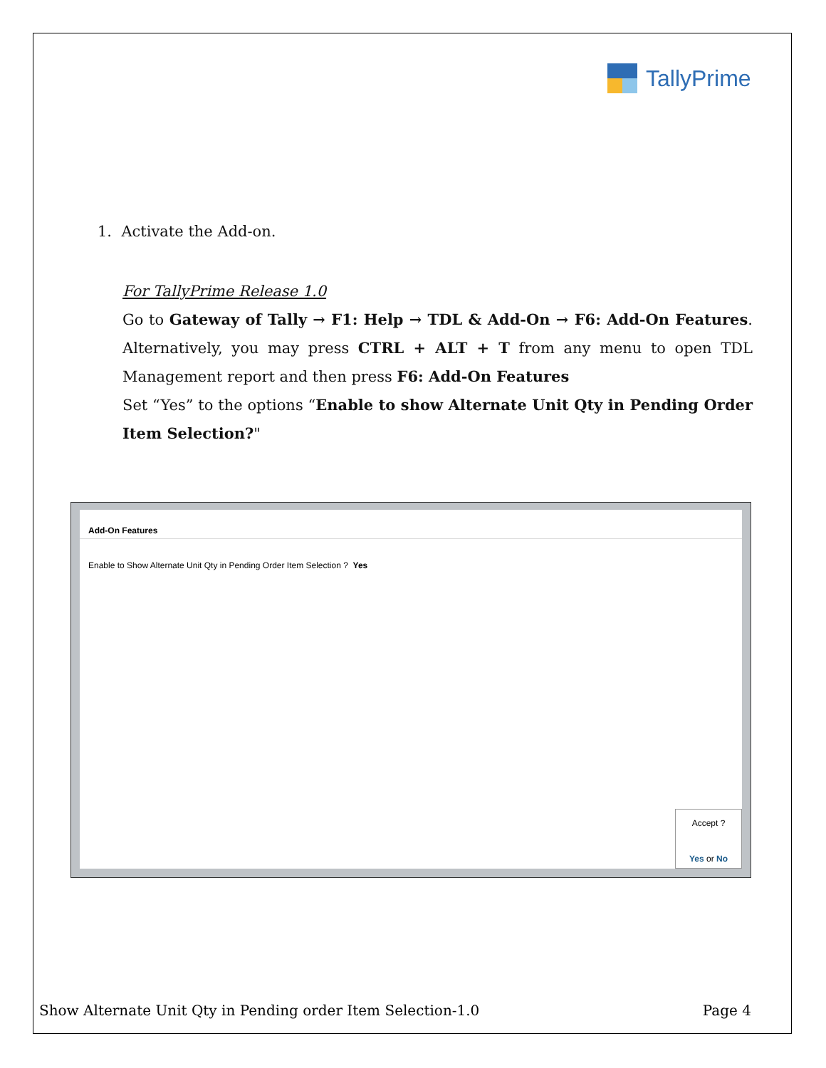TallyPrime
1. Activate the Add-on.
For TallyPrime Release 1.0
Go to Gateway of Tally → F1: Help → TDL & Add-On → F6: Add-On Features. Alternatively, you may press CTRL + ALT + T from any menu to open TDL Management report and then press F6: Add-On Features
Set “Yes” to the options “Enable to show Alternate Unit Qty in Pending Order Item Selection?"
Add-On Features
Enable to Show Alternate Unit Qty in Pending Order Item Selection ? Yes
Accept ?
Yes or No
Show Alternate Unit Qty in Pending order Item Selection-1.0 Page 4